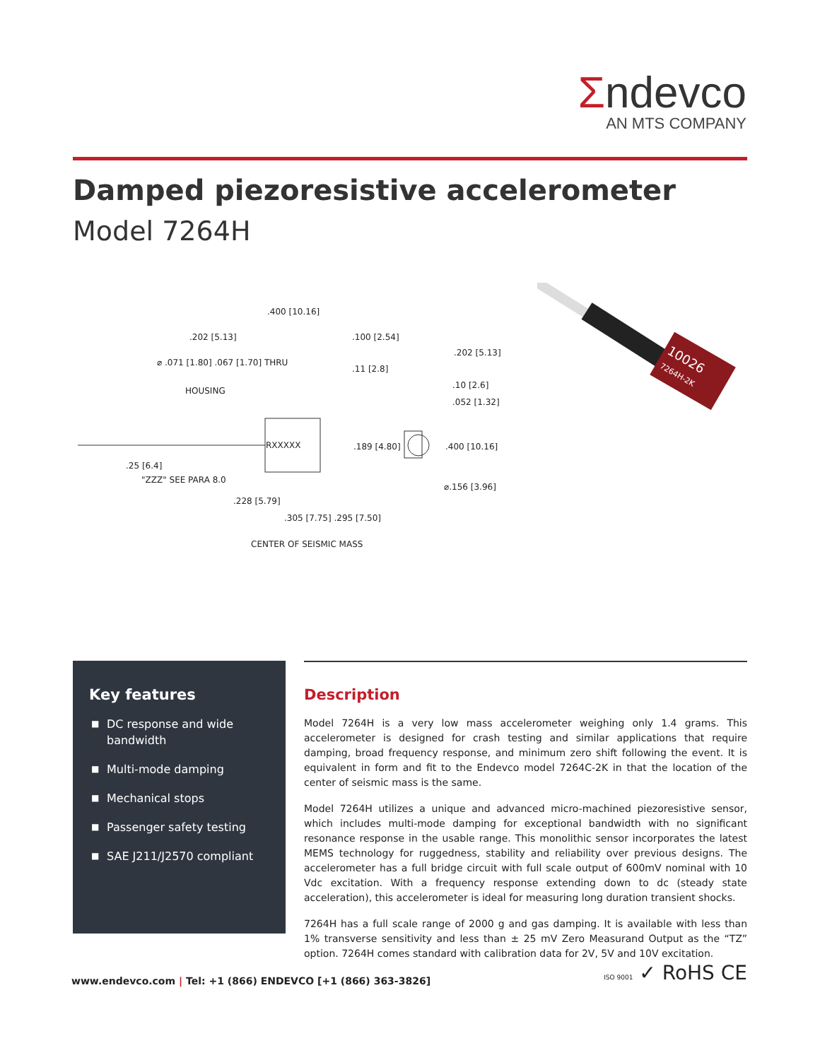Σndevco
AN MTS COMPANY
Damped piezoresistive accelerometer
Model 7264H
.400 [10.16]
.202 [5.13] .100 [2.54]
.202 [5.13]
⌀ .071 [1.80] .067 [1.70] THRU
.11 [2.8]
.10 [2.6]
HOUSING
.052 [1.32]
RXXXXX .189 [4.80] .400 [10.16]
.25 [6.4]
"ZZZ" SEE PARA 8.0
⌀.156 [3.96]
.228 [5.79]
.305 [7.75] .295 [7.50]
CENTER OF SEISMIC MASS
10026
7264H-2K
Key features
■ DC response and wide bandwidth
■ Multi-mode damping
■ Mechanical stops
■ Passenger safety testing
■ SAE J211/J2570 compliant
Description
Model 7264H is a very low mass accelerometer weighing only 1.4 grams. This accelerometer is designed for crash testing and similar applications that require damping, broad frequency response, and minimum zero shift following the event. It is equivalent in form and fit to the Endevco model 7264C-2K in that the location of the center of seismic mass is the same.
Model 7264H utilizes a unique and advanced micro-machined piezoresistive sensor, which includes multi-mode damping for exceptional bandwidth with no significant resonance response in the usable range. This monolithic sensor incorporates the latest MEMS technology for ruggedness, stability and reliability over previous designs. The accelerometer has a full bridge circuit with full scale output of 600mV nominal with 10 Vdc excitation. With a frequency response extending down to dc (steady state acceleration), this accelerometer is ideal for measuring long duration transient shocks.
7264H has a full scale range of 2000 g and gas damping. It is available with less than 1% transverse sensitivity and less than ± 25 mV Zero Measurand Output as the “TZ” option. 7264H comes standard with calibration data for 2V, 5V and 10V excitation.
www.endevco.com | Tel: +1 (866) ENDEVCO [+1 (866) 363-3826]
ISO 9001 ✓ RoHS CE